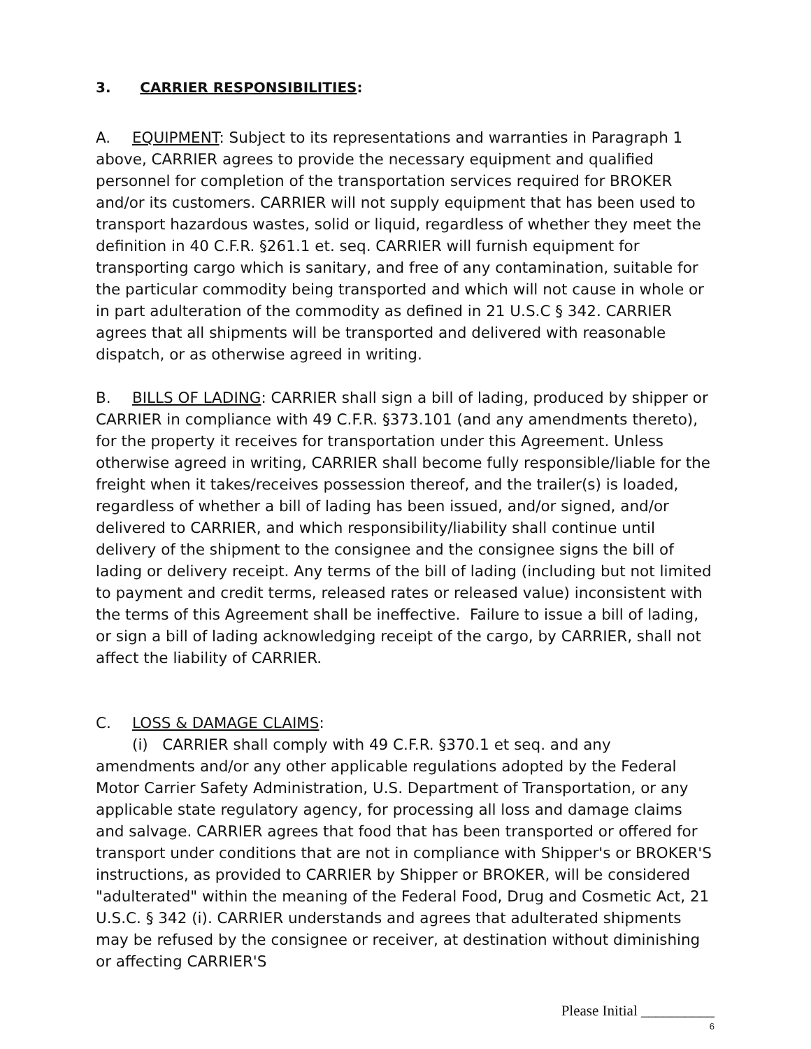3. CARRIER RESPONSIBILITIES:
A. EQUIPMENT: Subject to its representations and warranties in Paragraph 1 above, CARRIER agrees to provide the necessary equipment and qualified personnel for completion of the transportation services required for BROKER and/or its customers. CARRIER will not supply equipment that has been used to transport hazardous wastes, solid or liquid, regardless of whether they meet the definition in 40 C.F.R. §261.1 et. seq. CARRIER will furnish equipment for transporting cargo which is sanitary, and free of any contamination, suitable for the particular commodity being transported and which will not cause in whole or in part adulteration of the commodity as defined in 21 U.S.C § 342. CARRIER agrees that all shipments will be transported and delivered with reasonable dispatch, or as otherwise agreed in writing.
B. BILLS OF LADING: CARRIER shall sign a bill of lading, produced by shipper or CARRIER in compliance with 49 C.F.R. §373.101 (and any amendments thereto), for the property it receives for transportation under this Agreement. Unless otherwise agreed in writing, CARRIER shall become fully responsible/liable for the freight when it takes/receives possession thereof, and the trailer(s) is loaded, regardless of whether a bill of lading has been issued, and/or signed, and/or delivered to CARRIER, and which responsibility/liability shall continue until delivery of the shipment to the consignee and the consignee signs the bill of lading or delivery receipt. Any terms of the bill of lading (including but not limited to payment and credit terms, released rates or released value) inconsistent with the terms of this Agreement shall be ineffective. Failure to issue a bill of lading, or sign a bill of lading acknowledging receipt of the cargo, by CARRIER, shall not affect the liability of CARRIER.
C. LOSS & DAMAGE CLAIMS:
(i) CARRIER shall comply with 49 C.F.R. §370.1 et seq. and any amendments and/or any other applicable regulations adopted by the Federal Motor Carrier Safety Administration, U.S. Department of Transportation, or any applicable state regulatory agency, for processing all loss and damage claims and salvage. CARRIER agrees that food that has been transported or offered for transport under conditions that are not in compliance with Shipper's or BROKER'S instructions, as provided to CARRIER by Shipper or BROKER, will be considered "adulterated" within the meaning of the Federal Food, Drug and Cosmetic Act, 21 U.S.C. § 342 (i). CARRIER understands and agrees that adulterated shipments may be refused by the consignee or receiver, at destination without diminishing or affecting CARRIER'S
Please Initial __________
6